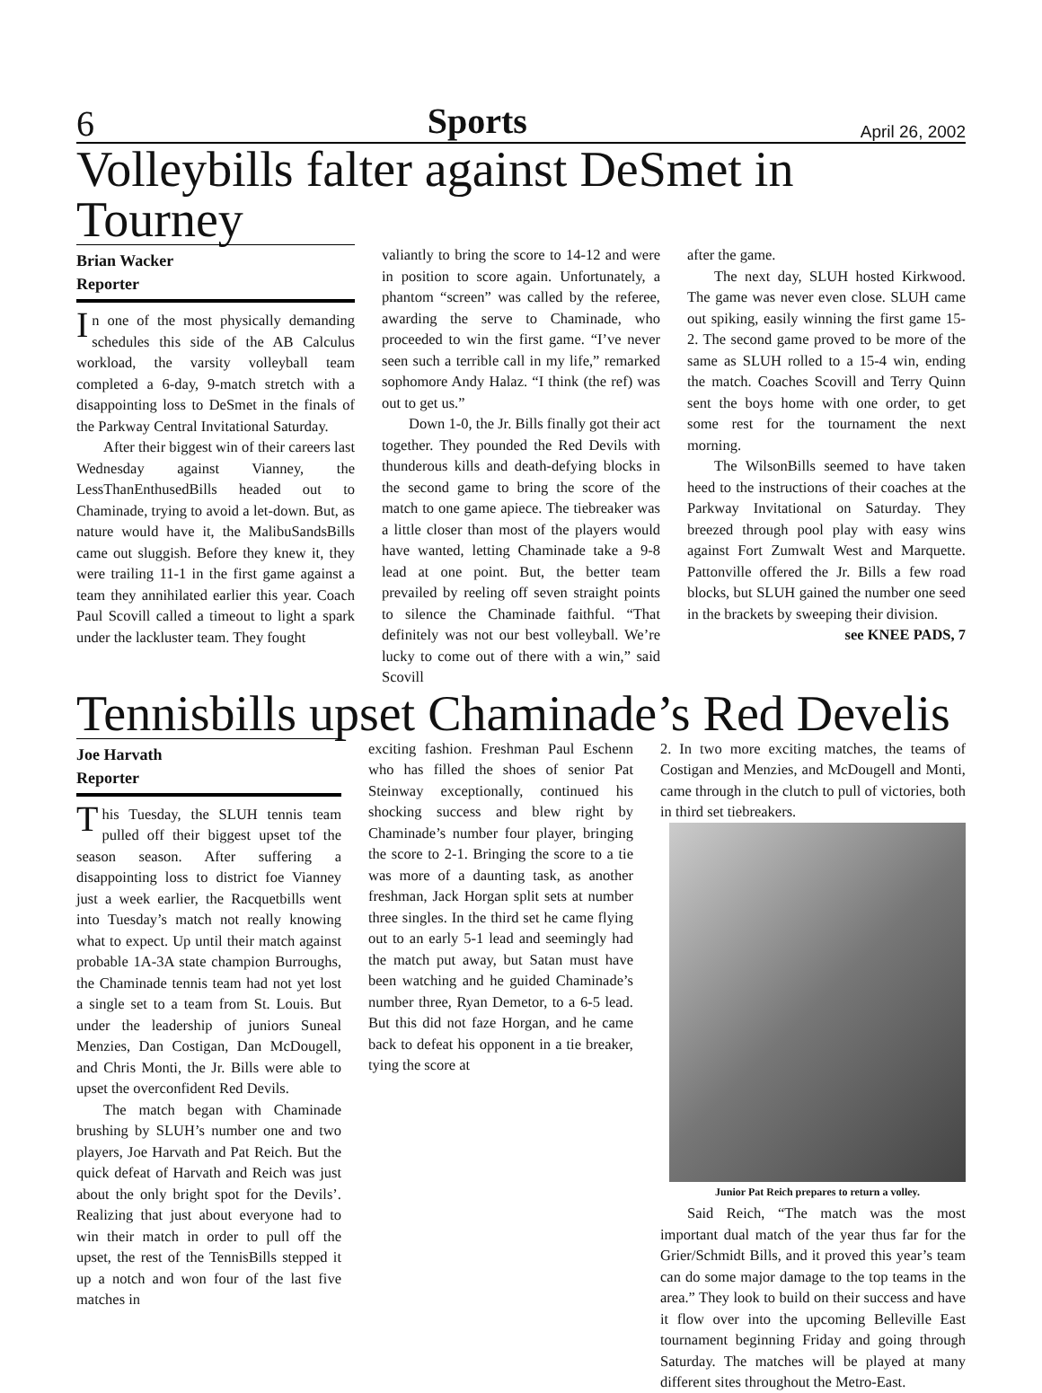6 Sports April 26, 2002
Volleybills falter against DeSmet in Tourney
Brian Wacker
Reporter
In one of the most physically demanding schedules this side of the AB Calculus workload, the varsity volleyball team completed a 6-day, 9-match stretch with a disappointing loss to DeSmet in the finals of the Parkway Central Invitational Saturday.
After their biggest win of their careers last Wednesday against Vianney, the LessThanEnthusedBills headed out to Chaminade, trying to avoid a let-down. But, as nature would have it, the MalibuSandsBills came out sluggish. Before they knew it, they were trailing 11-1 in the first game against a team they annihilated earlier this year. Coach Paul Scovill called a timeout to light a spark under the lackluster team. They fought
valiantly to bring the score to 14-12 and were in position to score again. Unfortunately, a phantom “screen” was called by the referee, awarding the serve to Chaminade, who proceeded to win the first game. “I’ve never seen such a terrible call in my life,” remarked sophomore Andy Halaz. “I think (the ref) was out to get us.”
Down 1-0, the Jr. Bills finally got their act together. They pounded the Red Devils with thunderous kills and death-defying blocks in the second game to bring the score of the match to one game apiece. The tiebreaker was a little closer than most of the players would have wanted, letting Chaminade take a 9-8 lead at one point. But, the better team prevailed by reeling off seven straight points to silence the Chaminade faithful. “That definitely was not our best volleyball. We’re lucky to come out of there with a win,” said Scovill
after the game.
The next day, SLUH hosted Kirkwood. The game was never even close. SLUH came out spiking, easily winning the first game 15-2. The second game proved to be more of the same as SLUH rolled to a 15-4 win, ending the match. Coaches Scovill and Terry Quinn sent the boys home with one order, to get some rest for the tournament the next morning.
The WilsonBills seemed to have taken heed to the instructions of their coaches at the Parkway Invitational on Saturday. They breezed through pool play with easy wins against Fort Zumwalt West and Marquette. Pattonville offered the Jr. Bills a few road blocks, but SLUH gained the number one seed in the brackets by sweeping their division.
see KNEE PADS, 7
Tennisbills upset Chaminade’s Red Develis
Joe Harvath
Reporter
This Tuesday, the SLUH tennis team pulled off their biggest upset tof the season season. After suffering a disappointing loss to district foe Vianney just a week earlier, the Racquetbills went into Tuesday’s match not really knowing what to expect. Up until their match against probable 1A-3A state champion Burroughs, the Chaminade tennis team had not yet lost a single set to a team from St. Louis. But under the leadership of juniors Suneal Menzies, Dan Costigan, Dan McDougell, and Chris Monti, the Jr. Bills were able to upset the overconfident Red Devils.
The match began with Chaminade brushing by SLUH’s number one and two players, Joe Harvath and Pat Reich. But the quick defeat of Harvath and Reich was just about the only bright spot for the Devils’. Realizing that just about everyone had to win their match in order to pull off the upset, the rest of the TennisBills stepped it up a notch and won four of the last five matches in
exciting fashion. Freshman Paul Eschenn who has filled the shoes of senior Pat Steinway exceptionally, continued his shocking success and blew right by Chaminade’s number four player, bringing the score to 2-1. Bringing the score to a tie was more of a daunting task, as another freshman, Jack Horgan split sets at number three singles. In the third set he came flying out to an early 5-1 lead and seemingly had the match put away, but Satan must have been watching and he guided Chaminade’s number three, Ryan Demetor, to a 6-5 lead. But this did not faze Horgan, and he came back to defeat his opponent in a tie breaker, tying the score at
2. In two more exciting matches, the teams of Costigan and Menzies, and McDougell and Monti, came through in the clutch to pull of victories, both in third set tiebreakers.
Junior Pat Reich prepares to return a volley.
Said Reich, “The match was the most important dual match of the year thus far for the Grier/Schmidt Bills, and it proved this year’s team can do some major damage to the top teams in the area.” They look to build on their success and have it flow over into the upcoming Belleville East tournament beginning Friday and going through Saturday. The matches will be played at many different sites throughout the Metro-East.